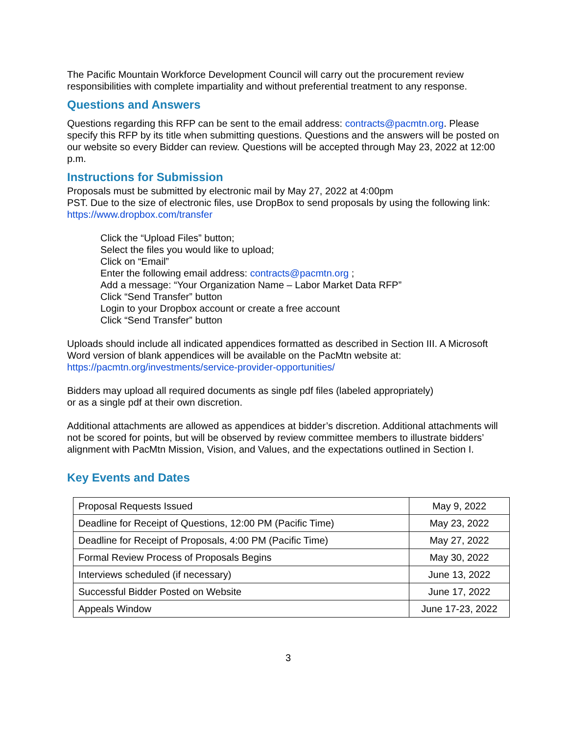The Pacific Mountain Workforce Development Council will carry out the procurement review responsibilities with complete impartiality and without preferential treatment to any response.
Questions and Answers
Questions regarding this RFP can be sent to the email address: contracts@pacmtn.org. Please specify this RFP by its title when submitting questions. Questions and the answers will be posted on our website so every Bidder can review. Questions will be accepted through May 23, 2022 at 12:00 p.m.
Instructions for Submission
Proposals must be submitted by electronic mail by May 27, 2022 at 4:00pm
PST. Due to the size of electronic files, use DropBox to send proposals by using the following link: https://www.dropbox.com/transfer
Click the “Upload Files” button;
Select the files you would like to upload;
Click on “Email”
Enter the following email address: contracts@pacmtn.org ;
Add a message: “Your Organization Name – Labor Market Data RFP”
Click “Send Transfer” button
Login to your Dropbox account or create a free account
Click “Send Transfer” button
Uploads should include all indicated appendices formatted as described in Section III. A Microsoft Word version of blank appendices will be available on the PacMtn website at: https://pacmtn.org/investments/service-provider-opportunities/
Bidders may upload all required documents as single pdf files (labeled appropriately)
or as a single pdf at their own discretion.
Additional attachments are allowed as appendices at bidder’s discretion. Additional attachments will not be scored for points, but will be observed by review committee members to illustrate bidders’ alignment with PacMtn Mission, Vision, and Values, and the expectations outlined in Section I.
Key Events and Dates
| Proposal Requests Issued | May 9, 2022 |
| Deadline for Receipt of Questions, 12:00 PM (Pacific Time) | May 23, 2022 |
| Deadline for Receipt of Proposals, 4:00 PM (Pacific Time) | May 27, 2022 |
| Formal Review Process of Proposals Begins | May 30, 2022 |
| Interviews scheduled (if necessary) | June 13, 2022 |
| Successful Bidder Posted on Website | June 17, 2022 |
| Appeals Window | June 17-23, 2022 |
3